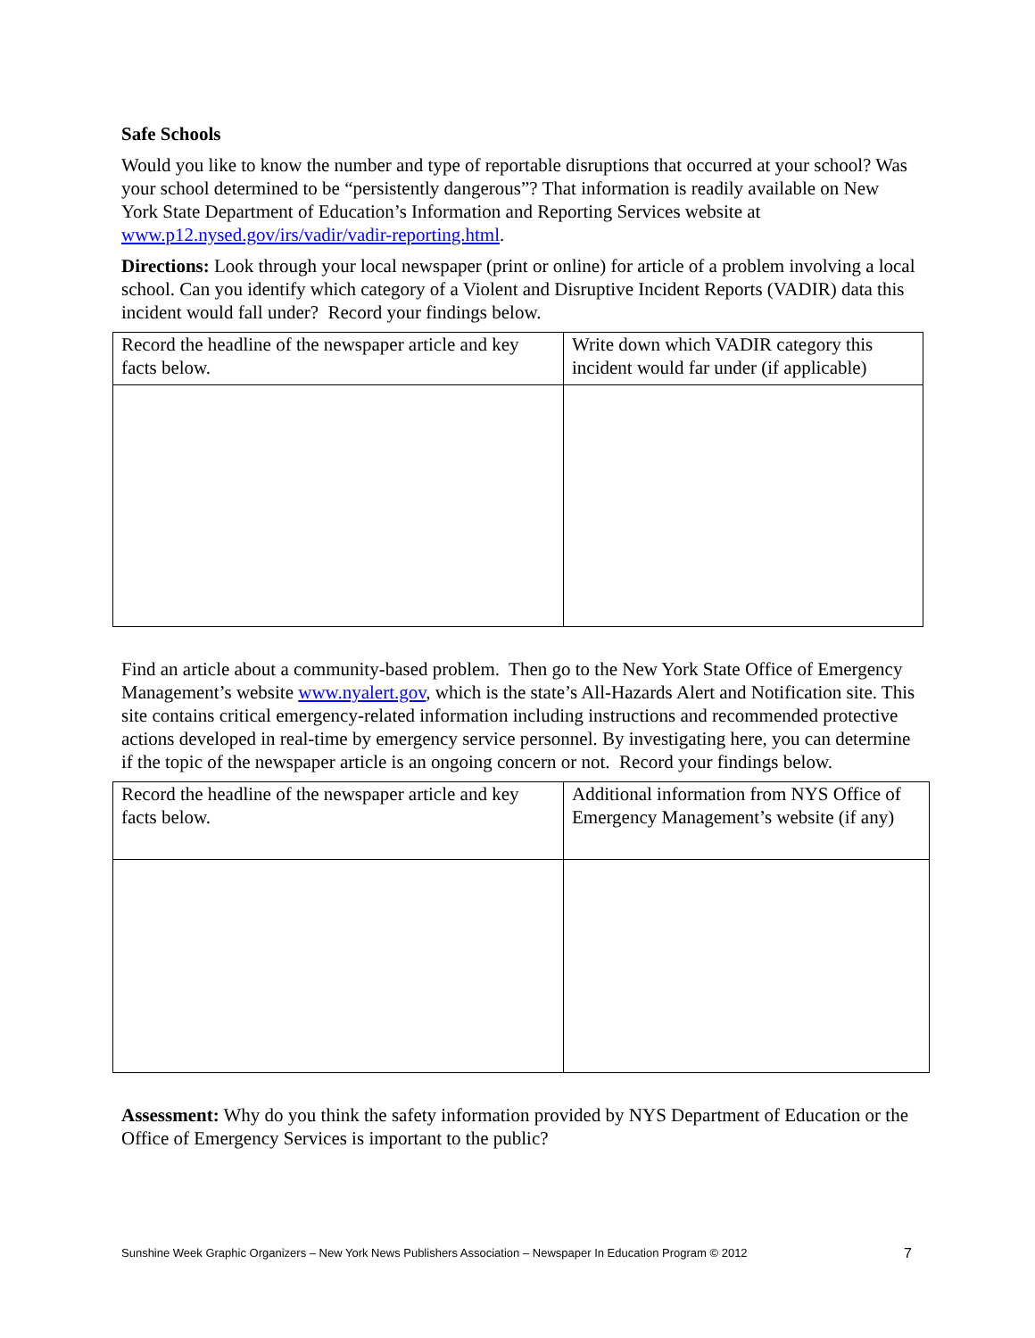Safe Schools
Would you like to know the number and type of reportable disruptions that occurred at your school? Was your school determined to be “persistently dangerous”? That information is readily available on New York State Department of Education’s Information and Reporting Services website at www.p12.nysed.gov/irs/vadir/vadir-reporting.html.
Directions: Look through your local newspaper (print or online) for article of a problem involving a local school. Can you identify which category of a Violent and Disruptive Incident Reports (VADIR) data this incident would fall under? Record your findings below.
| Record the headline of the newspaper article and key facts below. | Write down which VADIR category this incident would far under (if applicable) |
Find an article about a community-based problem. Then go to the New York State Office of Emergency Management’s website www.nyalert.gov, which is the state’s All-Hazards Alert and Notification site. This site contains critical emergency-related information including instructions and recommended protective actions developed in real-time by emergency service personnel. By investigating here, you can determine if the topic of the newspaper article is an ongoing concern or not. Record your findings below.
| Record the headline of the newspaper article and key facts below. | Additional information from NYS Office of Emergency Management’s website (if any) |
Assessment: Why do you think the safety information provided by NYS Department of Education or the Office of Emergency Services is important to the public?
Sunshine Week Graphic Organizers – New York News Publishers Association – Newspaper In Education Program © 2012 7